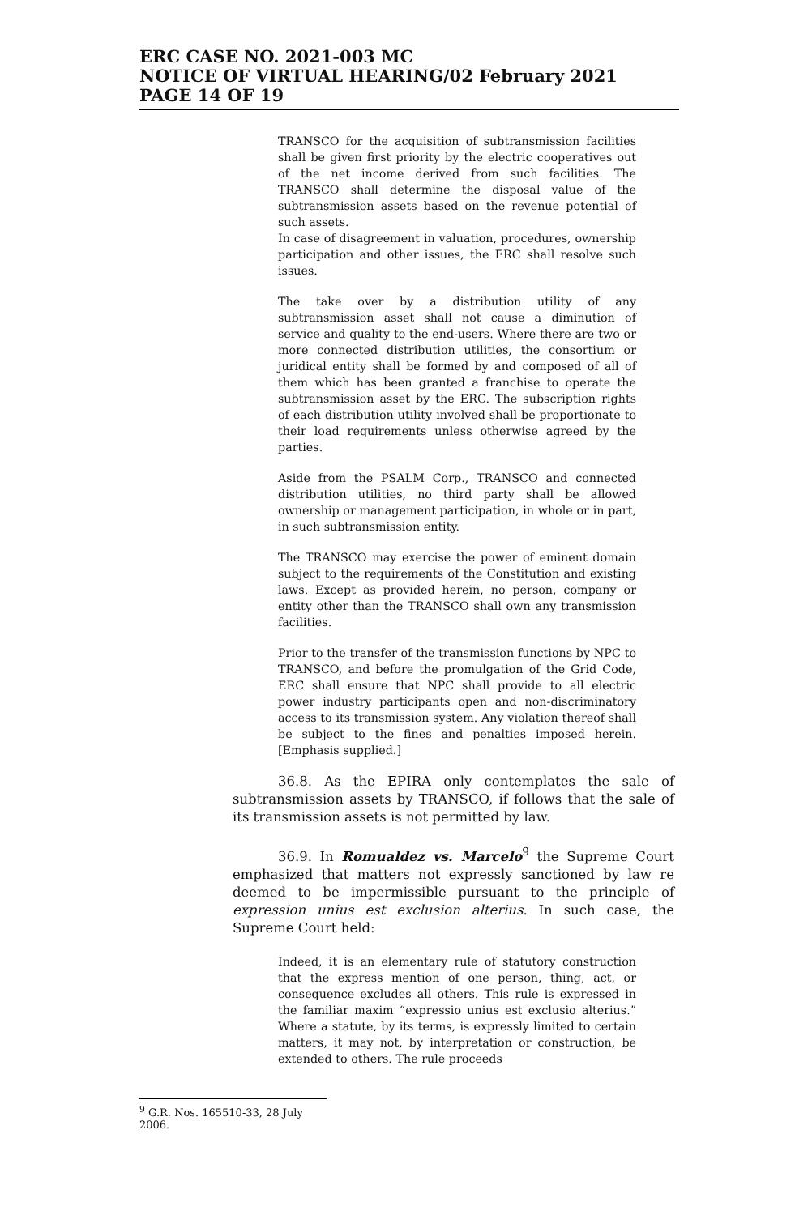ERC CASE NO. 2021-003 MC
NOTICE OF VIRTUAL HEARING/02 February 2021
PAGE 14 OF 19
TRANSCO for the acquisition of subtransmission facilities shall be given first priority by the electric cooperatives out of the net income derived from such facilities. The TRANSCO shall determine the disposal value of the subtransmission assets based on the revenue potential of such assets.
In case of disagreement in valuation, procedures, ownership participation and other issues, the ERC shall resolve such issues.
The take over by a distribution utility of any subtransmission asset shall not cause a diminution of service and quality to the end-users. Where there are two or more connected distribution utilities, the consortium or juridical entity shall be formed by and composed of all of them which has been granted a franchise to operate the subtransmission asset by the ERC. The subscription rights of each distribution utility involved shall be proportionate to their load requirements unless otherwise agreed by the parties.
Aside from the PSALM Corp., TRANSCO and connected distribution utilities, no third party shall be allowed ownership or management participation, in whole or in part, in such subtransmission entity.
The TRANSCO may exercise the power of eminent domain subject to the requirements of the Constitution and existing laws. Except as provided herein, no person, company or entity other than the TRANSCO shall own any transmission facilities.
Prior to the transfer of the transmission functions by NPC to TRANSCO, and before the promulgation of the Grid Code, ERC shall ensure that NPC shall provide to all electric power industry participants open and non-discriminatory access to its transmission system. Any violation thereof shall be subject to the fines and penalties imposed herein. [Emphasis supplied.]
36.8. As the EPIRA only contemplates the sale of subtransmission assets by TRANSCO, if follows that the sale of its transmission assets is not permitted by law.
36.9. In Romualdez vs. Marcelo<sup>9</sup> the Supreme Court emphasized that matters not expressly sanctioned by law re deemed to be impermissible pursuant to the principle of expression unius est exclusion alterius. In such case, the Supreme Court held:
Indeed, it is an elementary rule of statutory construction that the express mention of one person, thing, act, or consequence excludes all others. This rule is expressed in the familiar maxim “expressio unius est exclusio alterius.” Where a statute, by its terms, is expressly limited to certain matters, it may not, by interpretation or construction, be extended to others. The rule proceeds
<sup>9</sup> G.R. Nos. 165510-33, 28 July 2006.